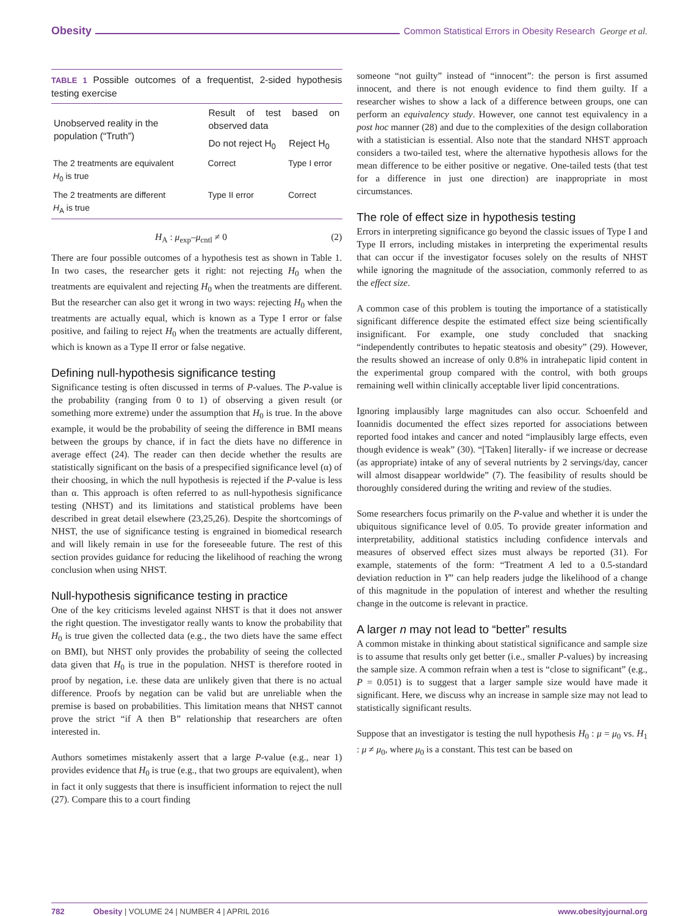Obesity Common Statistical Errors in Obesity Research George et al.
TABLE 1 Possible outcomes of a frequentist, 2-sided hypothesis testing exercise
| Unobserved reality in the population (“Truth”) | Result of test based on observed data | |
| --- | --- | --- |
| | Do not reject H<sub>0</sub> | Reject H<sub>0</sub> |
| The 2 treatments are equivalent H<sub>0</sub> is true | Correct | Type I error |
| The 2 treatments are different H<sub>A</sub> is true | Type II error | Correct |
H<sub>A</sub> : μ<sub>exp</sub>–μ<sub>cntl</sub> ≠ 0 (2)
There are four possible outcomes of a hypothesis test as shown in Table 1. In two cases, the researcher gets it right: not rejecting H<sub>0</sub> when the treatments are equivalent and rejecting H<sub>0</sub> when the treatments are different. But the researcher can also get it wrong in two ways: rejecting H<sub>0</sub> when the treatments are actually equal, which is known as a Type I error or false positive, and failing to reject H<sub>0</sub> when the treatments are actually different, which is known as a Type II error or false negative.
Defining null-hypothesis significance testing
Significance testing is often discussed in terms of P-values. The P-value is the probability (ranging from 0 to 1) of observing a given result (or something more extreme) under the assumption that H<sub>0</sub> is true. In the above example, it would be the probability of seeing the difference in BMI means between the groups by chance, if in fact the diets have no difference in average effect (24). The reader can then decide whether the results are statistically significant on the basis of a prespecified significance level (α) of their choosing, in which the null hypothesis is rejected if the P-value is less than α. This approach is often referred to as null-hypothesis significance testing (NHST) and its limitations and statistical problems have been described in great detail elsewhere (23,25,26). Despite the shortcomings of NHST, the use of significance testing is engrained in biomedical research and will likely remain in use for the foreseeable future. The rest of this section provides guidance for reducing the likelihood of reaching the wrong conclusion when using NHST.
Null-hypothesis significance testing in practice
One of the key criticisms leveled against NHST is that it does not answer the right question. The investigator really wants to know the probability that H<sub>0</sub> is true given the collected data (e.g., the two diets have the same effect on BMI), but NHST only provides the probability of seeing the collected data given that H<sub>0</sub> is true in the population. NHST is therefore rooted in proof by negation, i.e. these data are unlikely given that there is no actual difference. Proofs by negation can be valid but are unreliable when the premise is based on probabilities. This limitation means that NHST cannot prove the strict “if A then B” relationship that researchers are often interested in.
Authors sometimes mistakenly assert that a large P-value (e.g., near 1) provides evidence that H<sub>0</sub> is true (e.g., that two groups are equivalent), when in fact it only suggests that there is insufficient information to reject the null (27). Compare this to a court finding
someone “not guilty” instead of “innocent”: the person is first assumed innocent, and there is not enough evidence to find them guilty. If a researcher wishes to show a lack of a difference between groups, one can perform an equivalency study. However, one cannot test equivalency in a post hoc manner (28) and due to the complexities of the design collaboration with a statistician is essential. Also note that the standard NHST approach considers a two-tailed test, where the alternative hypothesis allows for the mean difference to be either positive or negative. One-tailed tests (that test for a difference in just one direction) are inappropriate in most circumstances.
The role of effect size in hypothesis testing
Errors in interpreting significance go beyond the classic issues of Type I and Type II errors, including mistakes in interpreting the experimental results that can occur if the investigator focuses solely on the results of NHST while ignoring the magnitude of the association, commonly referred to as the effect size.
A common case of this problem is touting the importance of a statistically significant difference despite the estimated effect size being scientifically insignificant. For example, one study concluded that snacking “independently contributes to hepatic steatosis and obesity” (29). However, the results showed an increase of only 0.8% in intrahepatic lipid content in the experimental group compared with the control, with both groups remaining well within clinically acceptable liver lipid concentrations.
Ignoring implausibly large magnitudes can also occur. Schoenfeld and Ioannidis documented the effect sizes reported for associations between reported food intakes and cancer and noted “implausibly large effects, even though evidence is weak” (30). “[Taken] literally- if we increase or decrease (as appropriate) intake of any of several nutrients by 2 servings/day, cancer will almost disappear worldwide” (7). The feasibility of results should be thoroughly considered during the writing and review of the studies.
Some researchers focus primarily on the P-value and whether it is under the ubiquitous significance level of 0.05. To provide greater information and interpretability, additional statistics including confidence intervals and measures of observed effect sizes must always be reported (31). For example, statements of the form: “Treatment A led to a 0.5-standard deviation reduction in Y” can help readers judge the likelihood of a change of this magnitude in the population of interest and whether the resulting change in the outcome is relevant in practice.
A larger n may not lead to “better” results
A common mistake in thinking about statistical significance and sample size is to assume that results only get better (i.e., smaller P-values) by increasing the sample size. A common refrain when a test is “close to significant” (e.g., P = 0.051) is to suggest that a larger sample size would have made it significant. Here, we discuss why an increase in sample size may not lead to statistically significant results.
Suppose that an investigator is testing the null hypothesis H<sub>0</sub> : μ = μ<sub>0</sub> vs. H<sub>1</sub> : μ ≠ μ<sub>0</sub>, where μ<sub>0</sub> is a constant. This test can be based on
782 Obesity | VOLUME 24 | NUMBER 4 | APRIL 2016 www.obesityjournal.org